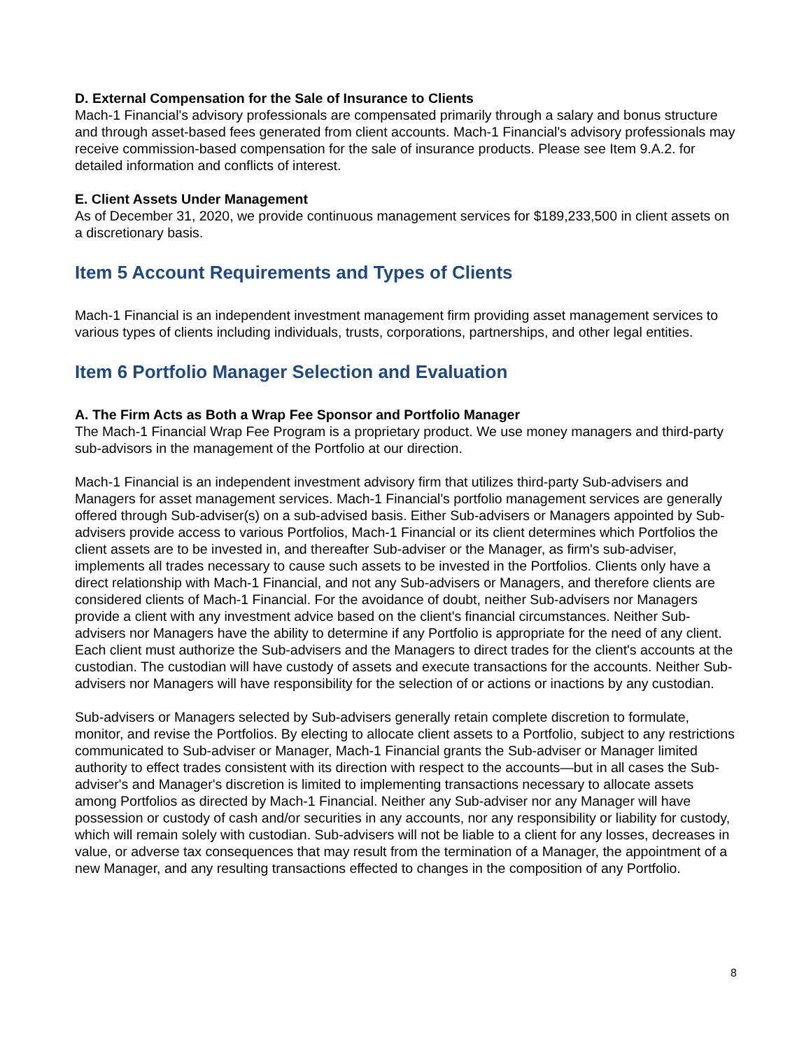D. External Compensation for the Sale of Insurance to Clients
Mach-1 Financial's advisory professionals are compensated primarily through a salary and bonus structure and through asset-based fees generated from client accounts. Mach-1 Financial's advisory professionals may receive commission-based compensation for the sale of insurance products. Please see Item 9.A.2. for detailed information and conflicts of interest.
E. Client Assets Under Management
As of December 31, 2020, we provide continuous management services for $189,233,500 in client assets on a discretionary basis.
Item 5 Account Requirements and Types of Clients
Mach-1 Financial is an independent investment management firm providing asset management services to various types of clients including individuals, trusts, corporations, partnerships, and other legal entities.
Item 6 Portfolio Manager Selection and Evaluation
A. The Firm Acts as Both a Wrap Fee Sponsor and Portfolio Manager
The Mach-1 Financial Wrap Fee Program is a proprietary product. We use money managers and third-party sub-advisors in the management of the Portfolio at our direction.
Mach-1 Financial is an independent investment advisory firm that utilizes third-party Sub-advisers and Managers for asset management services. Mach-1 Financial's portfolio management services are generally offered through Sub-adviser(s) on a sub-advised basis. Either Sub-advisers or Managers appointed by Sub-advisers provide access to various Portfolios, Mach-1 Financial or its client determines which Portfolios the client assets are to be invested in, and thereafter Sub-adviser or the Manager, as firm's sub-adviser, implements all trades necessary to cause such assets to be invested in the Portfolios. Clients only have a direct relationship with Mach-1 Financial, and not any Sub-advisers or Managers, and therefore clients are considered clients of Mach-1 Financial. For the avoidance of doubt, neither Sub-advisers nor Managers provide a client with any investment advice based on the client's financial circumstances. Neither Sub-advisers nor Managers have the ability to determine if any Portfolio is appropriate for the need of any client. Each client must authorize the Sub-advisers and the Managers to direct trades for the client's accounts at the custodian. The custodian will have custody of assets and execute transactions for the accounts. Neither Sub-advisers nor Managers will have responsibility for the selection of or actions or inactions by any custodian.
Sub-advisers or Managers selected by Sub-advisers generally retain complete discretion to formulate, monitor, and revise the Portfolios. By electing to allocate client assets to a Portfolio, subject to any restrictions communicated to Sub-adviser or Manager, Mach-1 Financial grants the Sub-adviser or Manager limited authority to effect trades consistent with its direction with respect to the accounts—but in all cases the Sub-adviser's and Manager's discretion is limited to implementing transactions necessary to allocate assets among Portfolios as directed by Mach-1 Financial. Neither any Sub-adviser nor any Manager will have possession or custody of cash and/or securities in any accounts, nor any responsibility or liability for custody, which will remain solely with custodian. Sub-advisers will not be liable to a client for any losses, decreases in value, or adverse tax consequences that may result from the termination of a Manager, the appointment of a new Manager, and any resulting transactions effected to changes in the composition of any Portfolio.
8